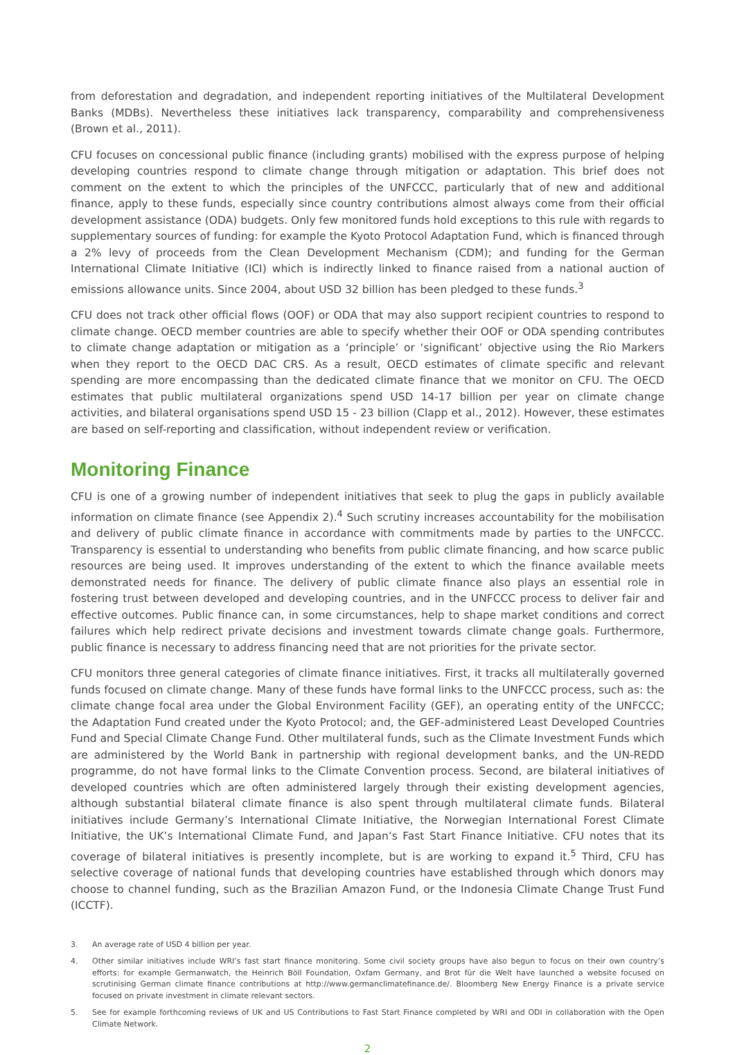from deforestation and degradation, and independent reporting initiatives of the Multilateral Development Banks (MDBs). Nevertheless these initiatives lack transparency, comparability and comprehensiveness (Brown et al., 2011).
CFU focuses on concessional public finance (including grants) mobilised with the express purpose of helping developing countries respond to climate change through mitigation or adaptation. This brief does not comment on the extent to which the principles of the UNFCCC, particularly that of new and additional finance, apply to these funds, especially since country contributions almost always come from their official development assistance (ODA) budgets. Only few monitored funds hold exceptions to this rule with regards to supplementary sources of funding: for example the Kyoto Protocol Adaptation Fund, which is financed through a 2% levy of proceeds from the Clean Development Mechanism (CDM); and funding for the German International Climate Initiative (ICI) which is indirectly linked to finance raised from a national auction of emissions allowance units. Since 2004, about USD 32 billion has been pledged to these funds.<sup>3</sup>
CFU does not track other official flows (OOF) or ODA that may also support recipient countries to respond to climate change. OECD member countries are able to specify whether their OOF or ODA spending contributes to climate change adaptation or mitigation as a ‘principle’ or ‘significant’ objective using the Rio Markers when they report to the OECD DAC CRS. As a result, OECD estimates of climate specific and relevant spending are more encompassing than the dedicated climate finance that we monitor on CFU. The OECD estimates that public multilateral organizations spend USD 14-17 billion per year on climate change activities, and bilateral organisations spend USD 15 - 23 billion (Clapp et al., 2012). However, these estimates are based on self-reporting and classification, without independent review or verification.
Monitoring Finance
CFU is one of a growing number of independent initiatives that seek to plug the gaps in publicly available information on climate finance (see Appendix 2).<sup>4</sup> Such scrutiny increases accountability for the mobilisation and delivery of public climate finance in accordance with commitments made by parties to the UNFCCC. Transparency is essential to understanding who benefits from public climate financing, and how scarce public resources are being used. It improves understanding of the extent to which the finance available meets demonstrated needs for finance. The delivery of public climate finance also plays an essential role in fostering trust between developed and developing countries, and in the UNFCCC process to deliver fair and effective outcomes. Public finance can, in some circumstances, help to shape market conditions and correct failures which help redirect private decisions and investment towards climate change goals. Furthermore, public finance is necessary to address financing need that are not priorities for the private sector.
CFU monitors three general categories of climate finance initiatives. First, it tracks all multilaterally governed funds focused on climate change. Many of these funds have formal links to the UNFCCC process, such as: the climate change focal area under the Global Environment Facility (GEF), an operating entity of the UNFCCC; the Adaptation Fund created under the Kyoto Protocol; and, the GEF-administered Least Developed Countries Fund and Special Climate Change Fund. Other multilateral funds, such as the Climate Investment Funds which are administered by the World Bank in partnership with regional development banks, and the UN-REDD programme, do not have formal links to the Climate Convention process. Second, are bilateral initiatives of developed countries which are often administered largely through their existing development agencies, although substantial bilateral climate finance is also spent through multilateral climate funds. Bilateral initiatives include Germany’s International Climate Initiative, the Norwegian International Forest Climate Initiative, the UK’s International Climate Fund, and Japan’s Fast Start Finance Initiative. CFU notes that its coverage of bilateral initiatives is presently incomplete, but is are working to expand it.<sup>5</sup> Third, CFU has selective coverage of national funds that developing countries have established through which donors may choose to channel funding, such as the Brazilian Amazon Fund, or the Indonesia Climate Change Trust Fund (ICCTF).
3.
An average rate of USD 4 billion per year.
4.
Other similar initiatives include WRI’s fast start finance monitoring. Some civil society groups have also begun to focus on their own country’s efforts: for example Germanwatch, the Heinrich Böll Foundation, Oxfam Germany, and Brot für die Welt have launched a website focused on scrutinising German climate finance contributions at http://www.germanclimatefinance.de/. Bloomberg New Energy Finance is a private service focused on private investment in climate relevant sectors.
5.
See for example forthcoming reviews of UK and US Contributions to Fast Start Finance completed by WRI and ODI in collaboration with the Open Climate Network.
2